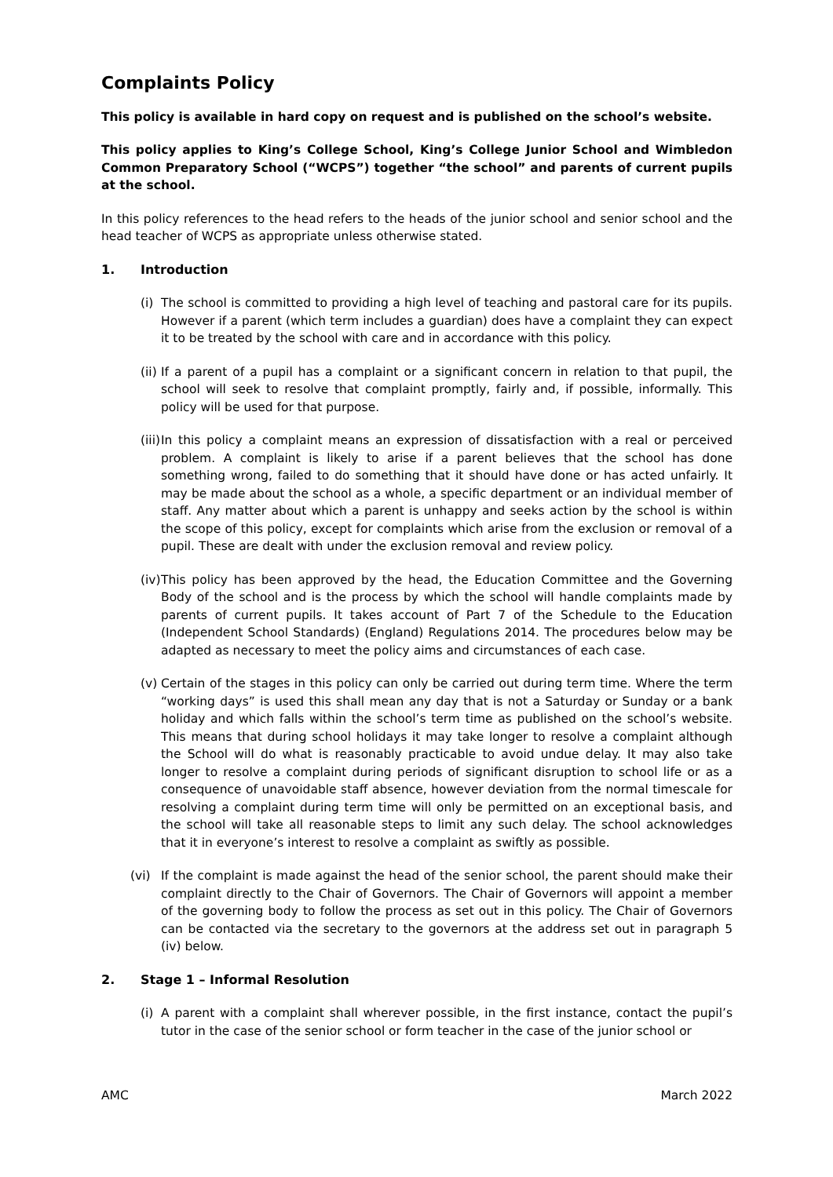Complaints Policy
This policy is available in hard copy on request and is published on the school’s website.
This policy applies to King’s College School, King’s College Junior School and Wimbledon Common Preparatory School (“WCPS”) together “the school” and parents of current pupils at the school.
In this policy references to the head refers to the heads of the junior school and senior school and the head teacher of WCPS as appropriate unless otherwise stated.
1. Introduction
(i)
The school is committed to providing a high level of teaching and pastoral care for its pupils. However if a parent (which term includes a guardian) does have a complaint they can expect it to be treated by the school with care and in accordance with this policy.
(ii)
If a parent of a pupil has a complaint or a significant concern in relation to that pupil, the school will seek to resolve that complaint promptly, fairly and, if possible, informally. This policy will be used for that purpose.
(iii)
In this policy a complaint means an expression of dissatisfaction with a real or perceived problem. A complaint is likely to arise if a parent believes that the school has done something wrong, failed to do something that it should have done or has acted unfairly. It may be made about the school as a whole, a specific department or an individual member of staff. Any matter about which a parent is unhappy and seeks action by the school is within the scope of this policy, except for complaints which arise from the exclusion or removal of a pupil. These are dealt with under the exclusion removal and review policy.
(iv)
This policy has been approved by the head, the Education Committee and the Governing Body of the school and is the process by which the school will handle complaints made by parents of current pupils. It takes account of Part 7 of the Schedule to the Education (Independent School Standards) (England) Regulations 2014. The procedures below may be adapted as necessary to meet the policy aims and circumstances of each case.
(v)
Certain of the stages in this policy can only be carried out during term time. Where the term “working days” is used this shall mean any day that is not a Saturday or Sunday or a bank holiday and which falls within the school’s term time as published on the school’s website. This means that during school holidays it may take longer to resolve a complaint although the School will do what is reasonably practicable to avoid undue delay. It may also take longer to resolve a complaint during periods of significant disruption to school life or as a consequence of unavoidable staff absence, however deviation from the normal timescale for resolving a complaint during term time will only be permitted on an exceptional basis, and the school will take all reasonable steps to limit any such delay. The school acknowledges that it in everyone’s interest to resolve a complaint as swiftly as possible.
(vi) If the complaint is made against the head of the senior school, the parent should make their complaint directly to the Chair of Governors. The Chair of Governors will appoint a member of the governing body to follow the process as set out in this policy. The Chair of Governors can be contacted via the secretary to the governors at the address set out in paragraph 5 (iv) below.
2. Stage 1 – Informal Resolution
(i)
A parent with a complaint shall wherever possible, in the first instance, contact the pupil’s tutor in the case of the senior school or form teacher in the case of the junior school or
AMC March 2022